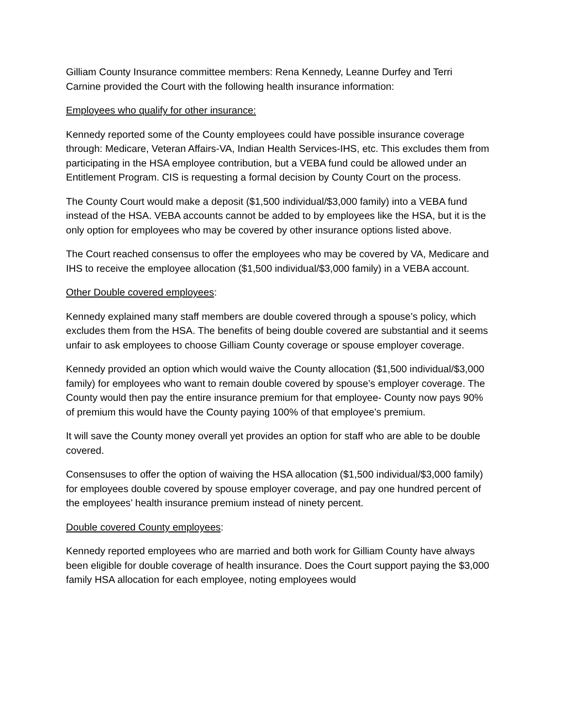Gilliam County Insurance committee members: Rena Kennedy, Leanne Durfey and Terri Carnine provided the Court with the following health insurance information:
Employees who qualify for other insurance:
Kennedy reported some of the County employees could have possible insurance coverage through: Medicare, Veteran Affairs-VA, Indian Health Services-IHS, etc. This excludes them from participating in the HSA employee contribution, but a VEBA fund could be allowed under an Entitlement Program. CIS is requesting a formal decision by County Court on the process.
The County Court would make a deposit ($1,500 individual/$3,000 family) into a VEBA fund instead of the HSA. VEBA accounts cannot be added to by employees like the HSA, but it is the only option for employees who may be covered by other insurance options listed above.
The Court reached consensus to offer the employees who may be covered by VA, Medicare and IHS to receive the employee allocation ($1,500 individual/$3,000 family) in a VEBA account.
Other Double covered employees:
Kennedy explained many staff members are double covered through a spouse’s policy, which excludes them from the HSA. The benefits of being double covered are substantial and it seems unfair to ask employees to choose Gilliam County coverage or spouse employer coverage.
Kennedy provided an option which would waive the County allocation ($1,500 individual/$3,000 family) for employees who want to remain double covered by spouse’s employer coverage. The County would then pay the entire insurance premium for that employee- County now pays 90% of premium this would have the County paying 100% of that employee’s premium.
It will save the County money overall yet provides an option for staff who are able to be double covered.
Consensuses to offer the option of waiving the HSA allocation ($1,500 individual/$3,000 family) for employees double covered by spouse employer coverage, and pay one hundred percent of the employees’ health insurance premium instead of ninety percent.
Double covered County employees:
Kennedy reported employees who are married and both work for Gilliam County have always been eligible for double coverage of health insurance. Does the Court support paying the $3,000 family HSA allocation for each employee, noting employees would